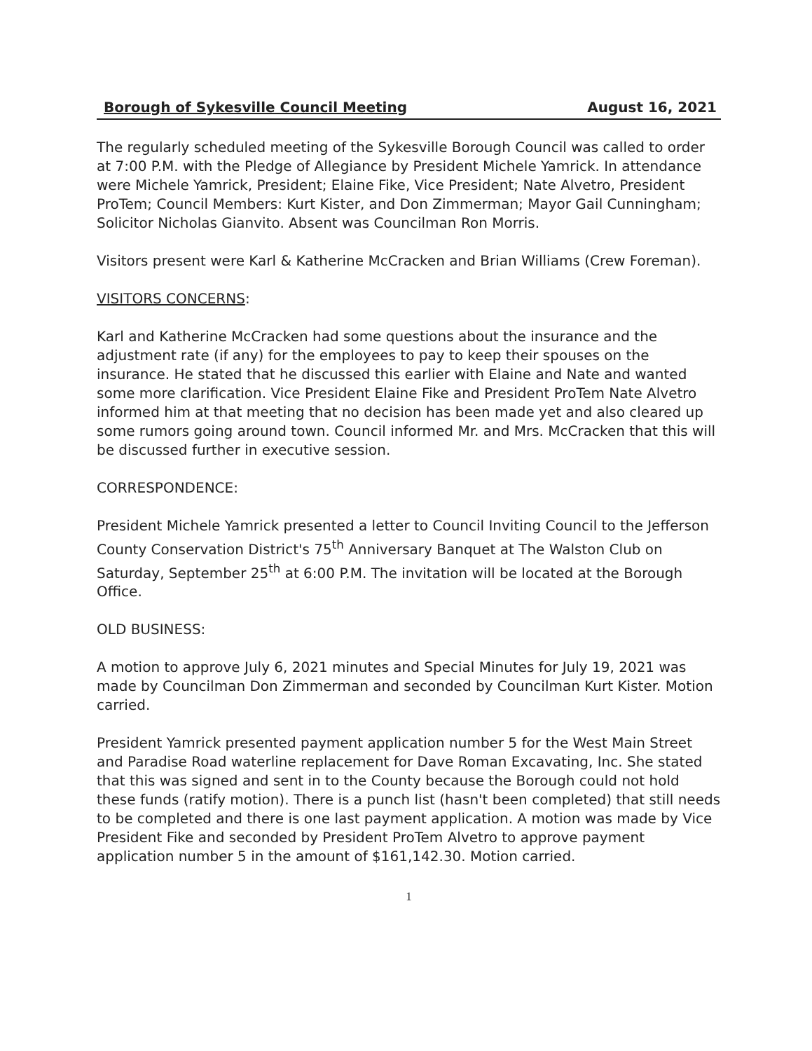Borough of Sykesville Council Meeting August 16, 2021
The regularly scheduled meeting of the Sykesville Borough Council was called to order at 7:00 P.M. with the Pledge of Allegiance by President Michele Yamrick. In attendance were Michele Yamrick, President; Elaine Fike, Vice President; Nate Alvetro, President ProTem; Council Members: Kurt Kister, and Don Zimmerman; Mayor Gail Cunningham; Solicitor Nicholas Gianvito. Absent was Councilman Ron Morris.
Visitors present were Karl & Katherine McCracken and Brian Williams (Crew Foreman).
VISITORS CONCERNS:
Karl and Katherine McCracken had some questions about the insurance and the adjustment rate (if any) for the employees to pay to keep their spouses on the insurance. He stated that he discussed this earlier with Elaine and Nate and wanted some more clarification. Vice President Elaine Fike and President ProTem Nate Alvetro informed him at that meeting that no decision has been made yet and also cleared up some rumors going around town. Council informed Mr. and Mrs. McCracken that this will be discussed further in executive session.
CORRESPONDENCE:
President Michele Yamrick presented a letter to Council Inviting Council to the Jefferson County Conservation District's 75<sup>th</sup> Anniversary Banquet at The Walston Club on Saturday, September 25<sup>th</sup> at 6:00 P.M. The invitation will be located at the Borough Office.
OLD BUSINESS:
A motion to approve July 6, 2021 minutes and Special Minutes for July 19, 2021 was made by Councilman Don Zimmerman and seconded by Councilman Kurt Kister. Motion carried.
President Yamrick presented payment application number 5 for the West Main Street and Paradise Road waterline replacement for Dave Roman Excavating, Inc. She stated that this was signed and sent in to the County because the Borough could not hold these funds (ratify motion). There is a punch list (hasn't been completed) that still needs to be completed and there is one last payment application. A motion was made by Vice President Fike and seconded by President ProTem Alvetro to approve payment application number 5 in the amount of $161,142.30. Motion carried.
1